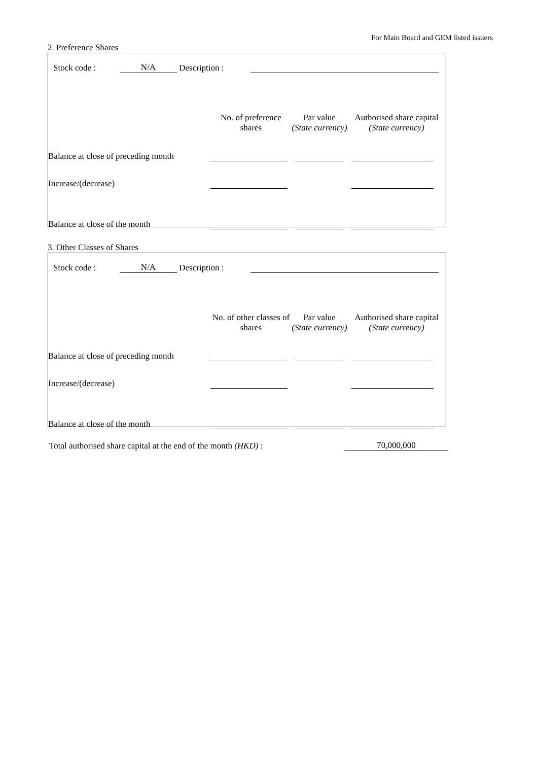For Main Board and GEM listed issuers
2. Preference Shares
| | Stock code : | N/A | Description : | |
| | No. of preference shares | Par value (State currency) | Authorised share capital (State currency) |
| Balance at close of preceding month | | | |
| Increase/(decrease) | | | |
| Balance at close of the month | | | |
3. Other Classes of Shares
| | Stock code : | N/A | Description : | |
| | No. of other classes of shares | Par value (State currency) | Authorised share capital (State currency) |
| Balance at close of preceding month | | | |
| Increase/(decrease) | | | |
| Balance at close of the month | | | |
| Total authorised share capital at the end of the month (HKD) : | 70,000,000 |